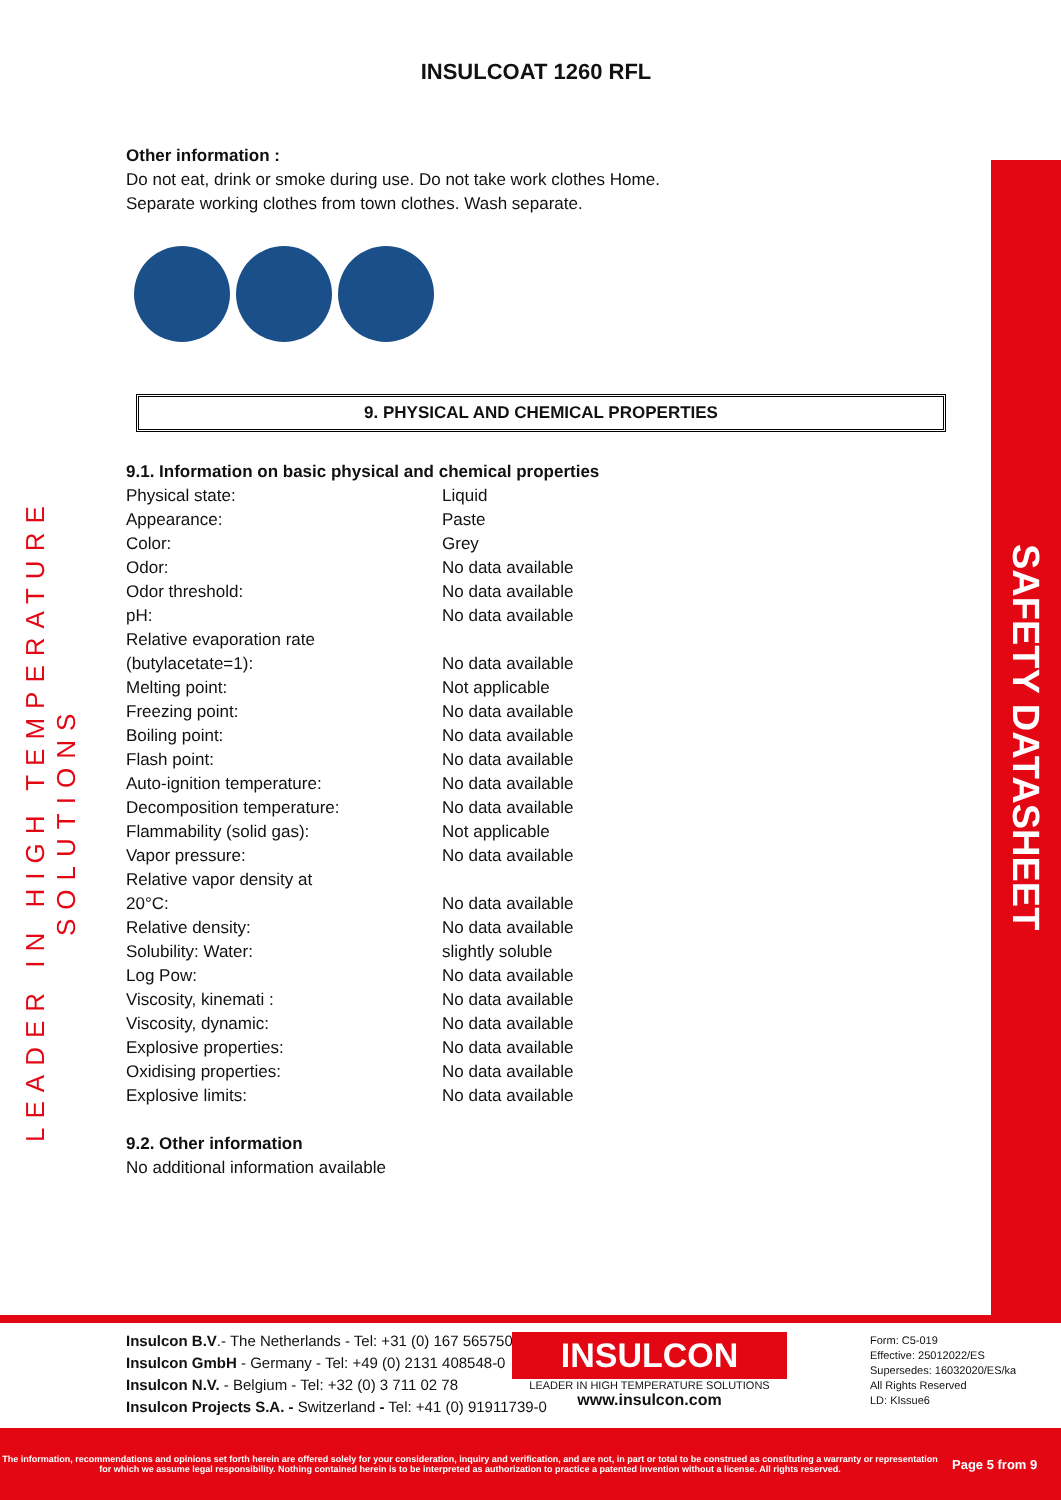LEADER IN HIGH TEMPERATURE SOLUTIONS
SAFETY DATASHEET
INSULCOAT 1260 RFL
Other information :
Do not eat, drink or smoke during use. Do not take work clothes Home.
Separate working clothes from town clothes. Wash separate.
9. PHYSICAL AND CHEMICAL PROPERTIES
9.1. Information on basic physical and chemical properties
| Physical state: | Liquid |
| Appearance: | Paste |
| Color: | Grey |
| Odor: | No data available |
| Odor threshold: | No data available |
| pH: | No data available |
| Relative evaporation rate (butylacetate=1): | No data available |
| Melting point: | Not applicable |
| Freezing point: | No data available |
| Boiling point: | No data available |
| Flash point: | No data available |
| Auto-ignition temperature: | No data available |
| Decomposition temperature: | No data available |
| Flammability (solid gas): | Not applicable |
| Vapor pressure: | No data available |
| Relative vapor density at 20°C: | No data available |
| Relative density: | No data available |
| Solubility: Water: | slightly soluble |
| Log Pow: | No data available |
| Viscosity, kinemati : | No data available |
| Viscosity, dynamic: | No data available |
| Explosive properties: | No data available |
| Oxidising properties: | No data available |
| Explosive limits: | No data available |
9.2. Other information
No additional information available
Insulcon B.V.- The Netherlands - Tel: +31 (0) 167 565750
Insulcon GmbH - Germany - Tel: +49 (0) 2131 408548-0
Insulcon N.V. - Belgium - Tel: +32 (0) 3 711 02 78
Insulcon Projects S.A. - Switzerland - Tel: +41 (0) 91911739-0
INSULCON
LEADER IN HIGH TEMPERATURE SOLUTIONS
www.insulcon.com
Form: C5-019
Effective: 25012022/ES
Supersedes: 16032020/ES/ka
All Rights Reserved
LD: KIssue6
The information, recommendations and opinions set forth herein are offered solely for your consideration, inquiry and verification, and are not, in part or total to be construed as constituting a warranty or representation for which we assume legal responsibility. Nothing contained herein is to be interpreted as authorization to practice a patented invention without a license. All rights reserved.
Page 5 from 9